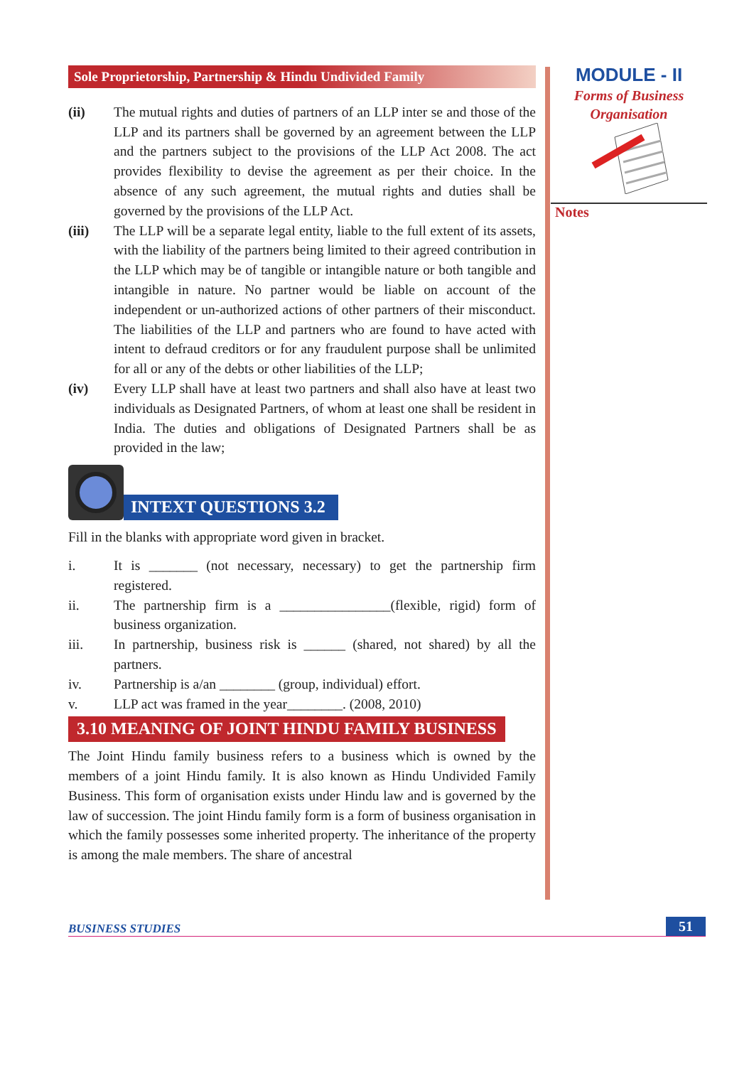Sole Proprietorship, Partnership & Hindu Undivided Family
(ii) The mutual rights and duties of partners of an LLP inter se and those of the LLP and its partners shall be governed by an agreement between the LLP and the partners subject to the provisions of the LLP Act 2008. The act provides flexibility to devise the agreement as per their choice. In the absence of any such agreement, the mutual rights and duties shall be governed by the provisions of the LLP Act.
(iii) The LLP will be a separate legal entity, liable to the full extent of its assets, with the liability of the partners being limited to their agreed contribution in the LLP which may be of tangible or intangible nature or both tangible and intangible in nature. No partner would be liable on account of the independent or un-authorized actions of other partners of their misconduct. The liabilities of the LLP and partners who are found to have acted with intent to defraud creditors or for any fraudulent purpose shall be unlimited for all or any of the debts or other liabilities of the LLP;
(iv) Every LLP shall have at least two partners and shall also have at least two individuals as Designated Partners, of whom at least one shall be resident in India. The duties and obligations of Designated Partners shall be as provided in the law;
INTEXT QUESTIONS 3.2
Fill in the blanks with appropriate word given in bracket.
i. It is _______ (not necessary, necessary) to get the partnership firm registered.
ii. The partnership firm is a ________________(flexible, rigid) form of business organization.
iii. In partnership, business risk is ______ (shared, not shared) by all the partners.
iv. Partnership is a/an ________ (group, individual) effort.
v. LLP act was framed in the year________. (2008, 2010)
3.10 MEANING OF JOINT HINDU FAMILY BUSINESS
The Joint Hindu family business refers to a business which is owned by the members of a joint Hindu family. It is also known as Hindu Undivided Family Business. This form of organisation exists under Hindu law and is governed by the law of succession. The joint Hindu family form is a form of business organisation in which the family possesses some inherited property. The inheritance of the property is among the male members. The share of ancestral
MODULE - II
Forms of Business
Organisation
Notes
BUSINESS STUDIES 51